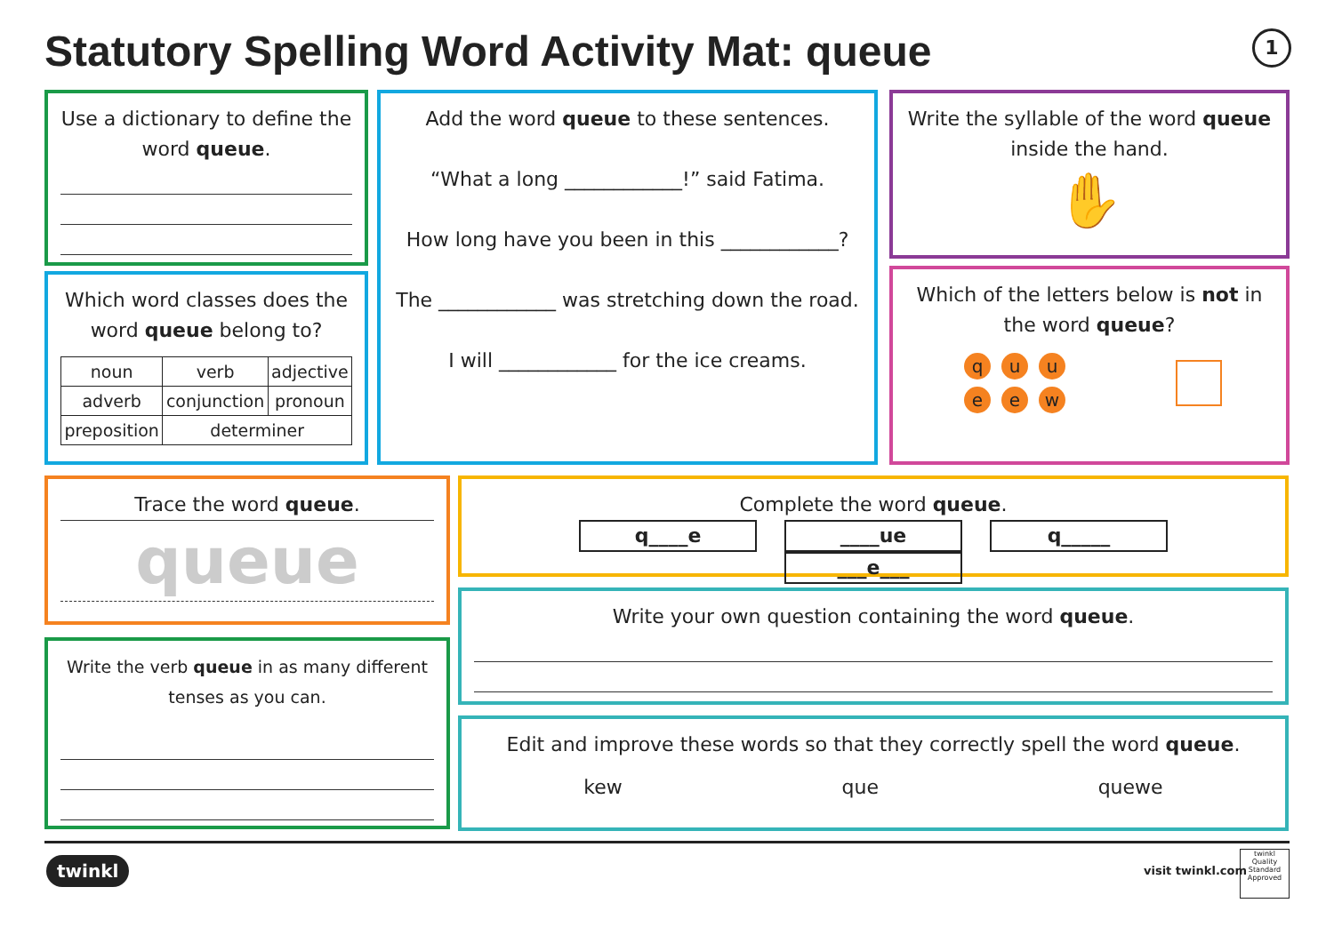Statutory Spelling Word Activity Mat: queue
1
Use a dictionary to define the word queue.
Which word classes does the word queue belong to?
| noun | verb | adjective |
| adverb | conjunction | pronoun |
| preposition | determiner | |
Add the word queue to these sentences.
“What a long ____________!” said Fatima.
How long have you been in this ____________?
The ____________ was stretching down the road.
I will ____________ for the ice creams.
Write the syllable of the word queue inside the hand.
✋
Which of the letters below is not in the word queue?
quueew
Trace the word queue.
queue
Write the verb queue in as many different tenses as you can.
Complete the word queue.
q____e ____ue q_____ ___e___
Write your own question containing the word queue.
Edit and improve these words so that they correctly spell the word queue.
kew que quewe
twinkl visit twinkl.com
twinkl
Quality Standard Approved